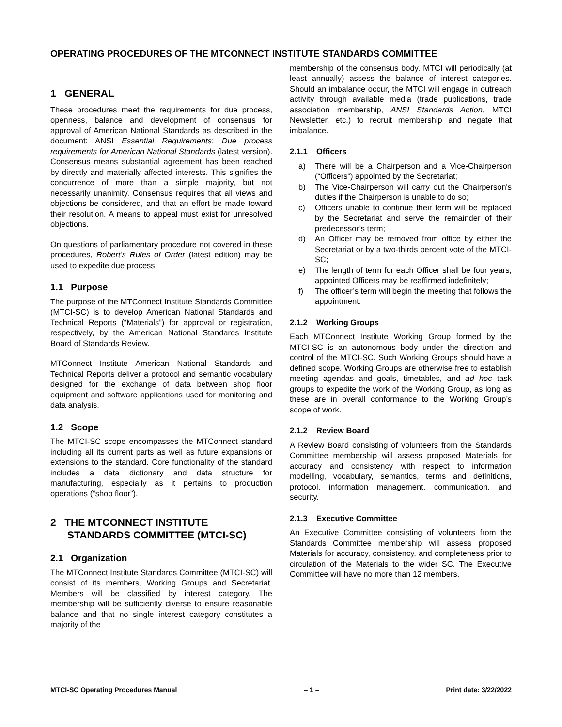OPERATING PROCEDURES OF THE MTCONNECT INSTITUTE STANDARDS COMMITTEE
1 GENERAL
These procedures meet the requirements for due process, openness, balance and development of consensus for approval of American National Standards as described in the document: ANSI Essential Requirements: Due process requirements for American National Standards (latest version). Consensus means substantial agreement has been reached by directly and materially affected interests. This signifies the concurrence of more than a simple majority, but not necessarily unanimity. Consensus requires that all views and objections be considered, and that an effort be made toward their resolution. A means to appeal must exist for unresolved objections.
On questions of parliamentary procedure not covered in these procedures, Robert's Rules of Order (latest edition) may be used to expedite due process.
1.1 Purpose
The purpose of the MTConnect Institute Standards Committee (MTCI-SC) is to develop American National Standards and Technical Reports (“Materials”) for approval or registration, respectively, by the American National Standards Institute Board of Standards Review.
MTConnect Institute American National Standards and Technical Reports deliver a protocol and semantic vocabulary designed for the exchange of data between shop floor equipment and software applications used for monitoring and data analysis.
1.2 Scope
The MTCI-SC scope encompasses the MTConnect standard including all its current parts as well as future expansions or extensions to the standard. Core functionality of the standard includes a data dictionary and data structure for manufacturing, especially as it pertains to production operations (“shop floor”).
2 THE MTCONNECT INSTITUTE
STANDARDS COMMITTEE (MTCI-SC)
2.1 Organization
The MTConnect Institute Standards Committee (MTCI-SC) will consist of its members, Working Groups and Secretariat. Members will be classified by interest category. The membership will be sufficiently diverse to ensure reasonable balance and that no single interest category constitutes a majority of the
membership of the consensus body. MTCI will periodically (at least annually) assess the balance of interest categories. Should an imbalance occur, the MTCI will engage in outreach activity through available media (trade publications, trade association membership, ANSI Standards Action, MTCI Newsletter, etc.) to recruit membership and negate that imbalance.
2.1.1 Officers
a) There will be a Chairperson and a Vice-Chairperson (“Officers”) appointed by the Secretariat;
b) The Vice-Chairperson will carry out the Chairperson's duties if the Chairperson is unable to do so;
c) Officers unable to continue their term will be replaced by the Secretariat and serve the remainder of their predecessor’s term;
d) An Officer may be removed from office by either the Secretariat or by a two-thirds percent vote of the MTCI-SC;
e) The length of term for each Officer shall be four years; appointed Officers may be reaffirmed indefinitely;
f) The officer’s term will begin the meeting that follows the appointment.
2.1.2 Working Groups
Each MTConnect Institute Working Group formed by the MTCI-SC is an autonomous body under the direction and control of the MTCI-SC. Such Working Groups should have a defined scope. Working Groups are otherwise free to establish meeting agendas and goals, timetables, and ad hoc task groups to expedite the work of the Working Group, as long as these are in overall conformance to the Working Group’s scope of work.
2.1.2 Review Board
A Review Board consisting of volunteers from the Standards Committee membership will assess proposed Materials for accuracy and consistency with respect to information modelling, vocabulary, semantics, terms and definitions, protocol, information management, communication, and security.
2.1.3 Executive Committee
An Executive Committee consisting of volunteers from the Standards Committee membership will assess proposed Materials for accuracy, consistency, and completeness prior to circulation of the Materials to the wider SC. The Executive Committee will have no more than 12 members.
MTCI-SC Operating Procedures Manual – 1 – Print date: 3/22/2022